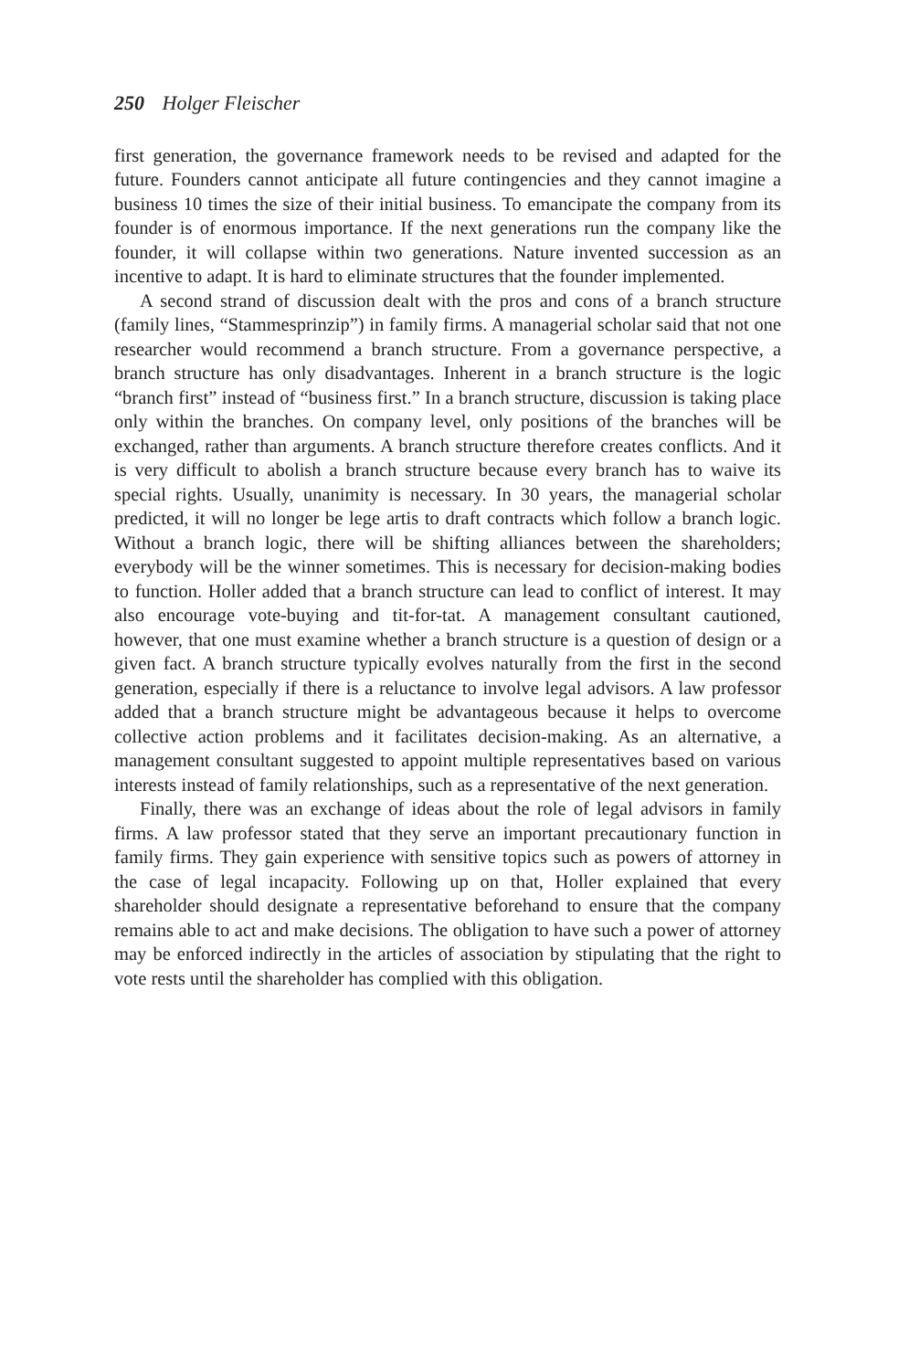250 Holger Fleischer
first generation, the governance framework needs to be revised and adapted for the future. Founders cannot anticipate all future contingencies and they cannot imagine a business 10 times the size of their initial business. To emancipate the company from its founder is of enormous importance. If the next generations run the company like the founder, it will collapse within two generations. Nature invented succession as an incentive to adapt. It is hard to eliminate structures that the founder implemented.
A second strand of discussion dealt with the pros and cons of a branch structure (family lines, “Stammesprinzip”) in family firms. A managerial scholar said that not one researcher would recommend a branch structure. From a governance perspective, a branch structure has only disadvantages. Inherent in a branch structure is the logic “branch first” instead of “business first.” In a branch structure, discussion is taking place only within the branches. On company level, only positions of the branches will be exchanged, rather than arguments. A branch structure therefore creates conflicts. And it is very difficult to abolish a branch structure because every branch has to waive its special rights. Usually, unanimity is necessary. In 30 years, the managerial scholar predicted, it will no longer be lege artis to draft contracts which follow a branch logic. Without a branch logic, there will be shifting alliances between the shareholders; everybody will be the winner sometimes. This is necessary for decision-making bodies to function. Holler added that a branch structure can lead to conflict of interest. It may also encourage vote-buying and tit-for-tat. A management consultant cautioned, however, that one must examine whether a branch structure is a question of design or a given fact. A branch structure typically evolves naturally from the first in the second generation, especially if there is a reluctance to involve legal advisors. A law professor added that a branch structure might be advantageous because it helps to overcome collective action problems and it facilitates decision-making. As an alternative, a management consultant suggested to appoint multiple representatives based on various interests instead of family relationships, such as a representative of the next generation.
Finally, there was an exchange of ideas about the role of legal advisors in family firms. A law professor stated that they serve an important precautionary function in family firms. They gain experience with sensitive topics such as powers of attorney in the case of legal incapacity. Following up on that, Holler explained that every shareholder should designate a representative beforehand to ensure that the company remains able to act and make decisions. The obligation to have such a power of attorney may be enforced indirectly in the articles of association by stipulating that the right to vote rests until the shareholder has complied with this obligation.